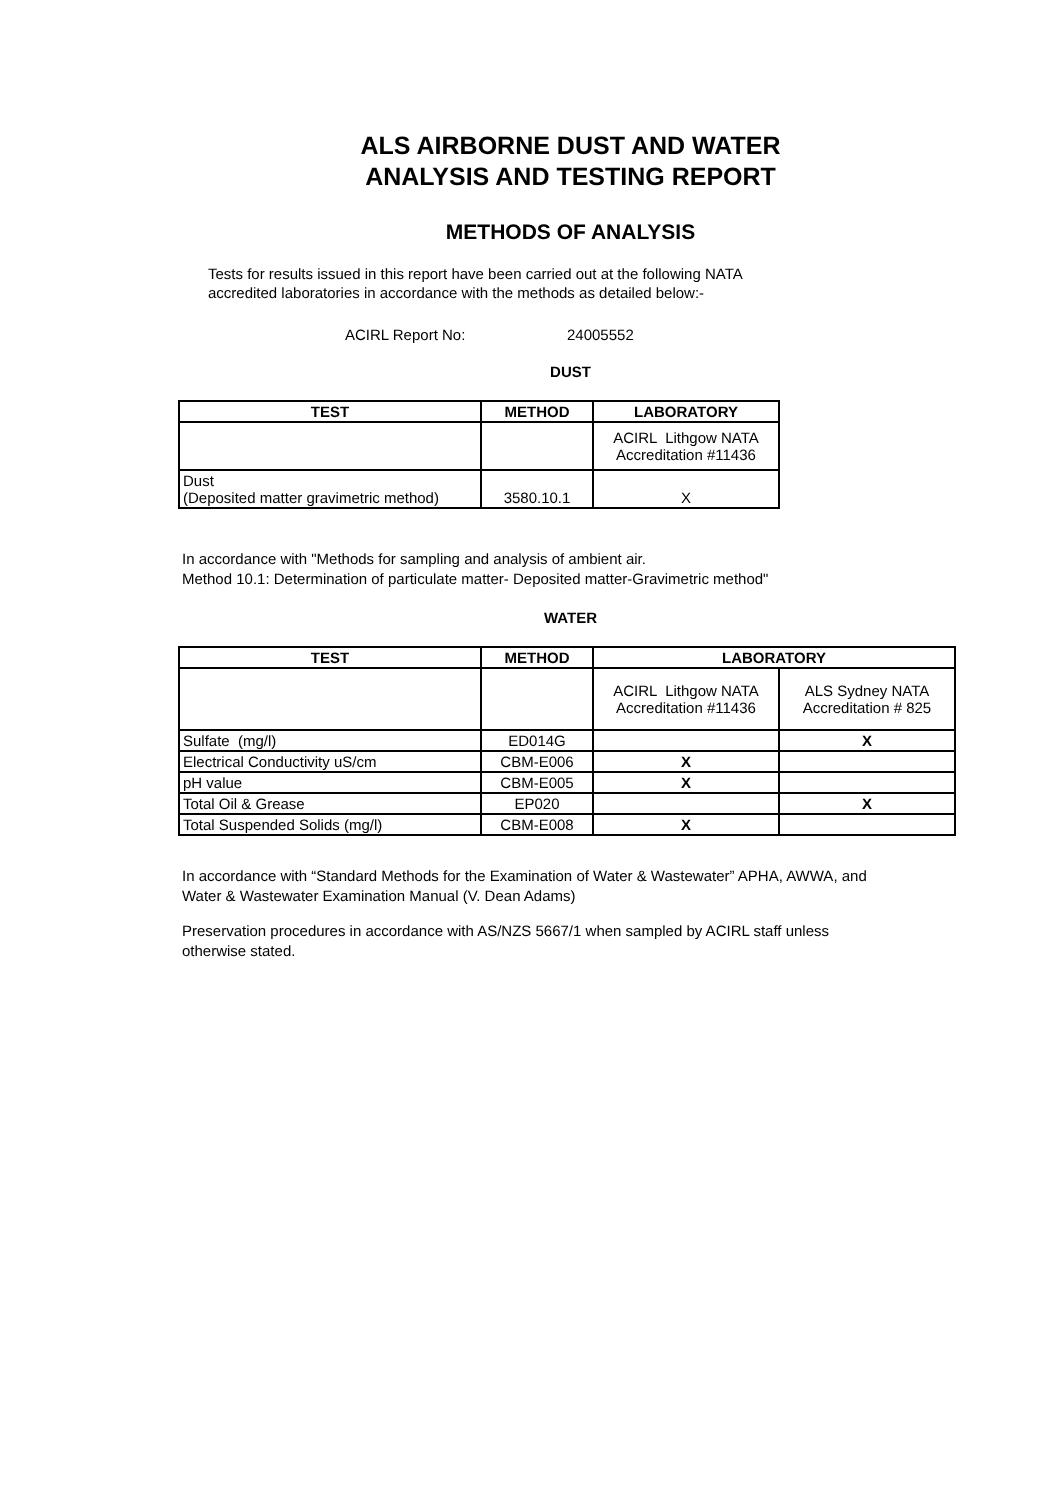ALS AIRBORNE DUST AND WATER
ANALYSIS AND TESTING REPORT
METHODS OF ANALYSIS
Tests for results issued in this report have been carried out at the following NATA
accredited laboratories in accordance with the methods as detailed below:-
ACIRL Report No: 24005552
DUST
| TEST | METHOD | LABORATORY |
| --- | --- | --- |
| | | ACIRL Lithgow NATA Accreditation #11436 |
| Dust (Deposited matter gravimetric method) | 3580.10.1 | X |
In accordance with "Methods for sampling and analysis of ambient air.
Method 10.1: Determination of particulate matter- Deposited matter-Gravimetric method"
WATER
| TEST | METHOD | LABORATORY | |
| --- | --- | --- | --- |
| | | ACIRL Lithgow NATA Accreditation #11436 | ALS Sydney NATA Accreditation # 825 |
| Sulfate (mg/l) | ED014G | | X |
| Electrical Conductivity uS/cm | CBM-E006 | X | |
| pH value | CBM-E005 | X | |
| Total Oil & Grease | EP020 | | X |
| Total Suspended Solids (mg/l) | CBM-E008 | X | |
In accordance with “Standard Methods for the Examination of Water & Wastewater” APHA, AWWA, and
Water & Wastewater Examination Manual (V. Dean Adams)
Preservation procedures in accordance with AS/NZS 5667/1 when sampled by ACIRL staff unless
otherwise stated.